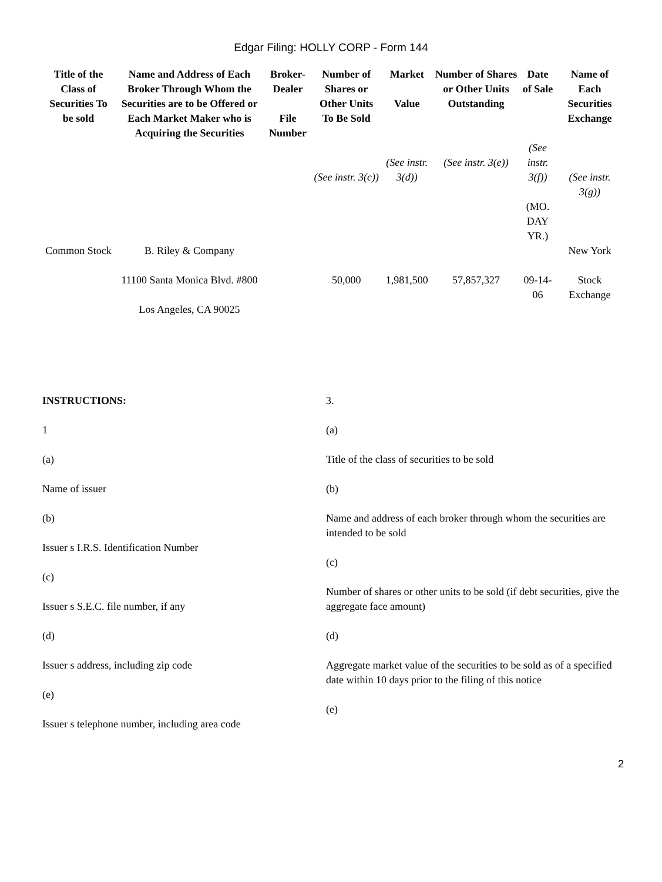Edgar Filing: HOLLY CORP - Form 144
| Title of the Class of Securities To be sold | Name and Address of Each Broker Through Whom the Securities are to be Offered or Each Market Maker who is Acquiring the Securities | Broker-Dealer File Number | Number of Shares or Other Units To Be Sold (See instr. 3(c)) | Market Value (See instr. 3(d)) | Number of Shares or Other Units Outstanding (See instr. 3(e)) | Date of Sale (See instr. 3(f)) (MO. DAY YR.) | Name of Each Securities Exchange (See instr. 3(g)) |
| --- | --- | --- | --- | --- | --- | --- | --- |
| Common Stock | B. Riley & Company 11100 Santa Monica Blvd. #800 Los Angeles, CA 90025 | | 50,000 | 1,981,500 | 57,857,327 | 09-14-06 | New York Stock Exchange |
INSTRUCTIONS:
1
(a)
Name of issuer
(b)
Issuer s I.R.S. Identification Number
(c)
Issuer s S.E.C. file number, if any
(d)
Issuer s address, including zip code
(e)
Issuer s telephone number, including area code
3.
(a)
Title of the class of securities to be sold
(b)
Name and address of each broker through whom the securities are intended to be sold
(c)
Number of shares or other units to be sold (if debt securities, give the aggregate face amount)
(d)
Aggregate market value of the securities to be sold as of a specified date within 10 days prior to the filing of this notice
(e)
2